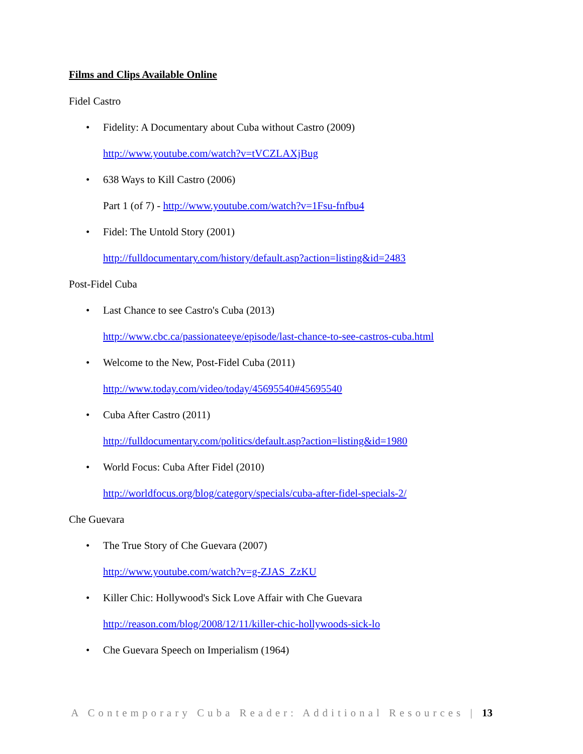Films and Clips Available Online
Fidel Castro
• Fidelity: A Documentary about Cuba without Castro (2009)
http://www.youtube.com/watch?v=tVCZLAXjBug
• 638 Ways to Kill Castro (2006)
Part 1 (of 7) - http://www.youtube.com/watch?v=1Fsu-fnfbu4
• Fidel: The Untold Story (2001)
http://fulldocumentary.com/history/default.asp?action=listing&id=2483
Post-Fidel Cuba
• Last Chance to see Castro's Cuba (2013)
http://www.cbc.ca/passionateeye/episode/last-chance-to-see-castros-cuba.html
• Welcome to the New, Post-Fidel Cuba (2011)
http://www.today.com/video/today/45695540#45695540
• Cuba After Castro (2011)
http://fulldocumentary.com/politics/default.asp?action=listing&id=1980
• World Focus: Cuba After Fidel (2010)
http://worldfocus.org/blog/category/specials/cuba-after-fidel-specials-2/
Che Guevara
• The True Story of Che Guevara (2007)
http://www.youtube.com/watch?v=g-ZJAS_ZzKU
• Killer Chic: Hollywood's Sick Love Affair with Che Guevara
http://reason.com/blog/2008/12/11/killer-chic-hollywoods-sick-lo
• Che Guevara Speech on Imperialism (1964)
A Contemporary Cuba Reader: Additional Resources | 13